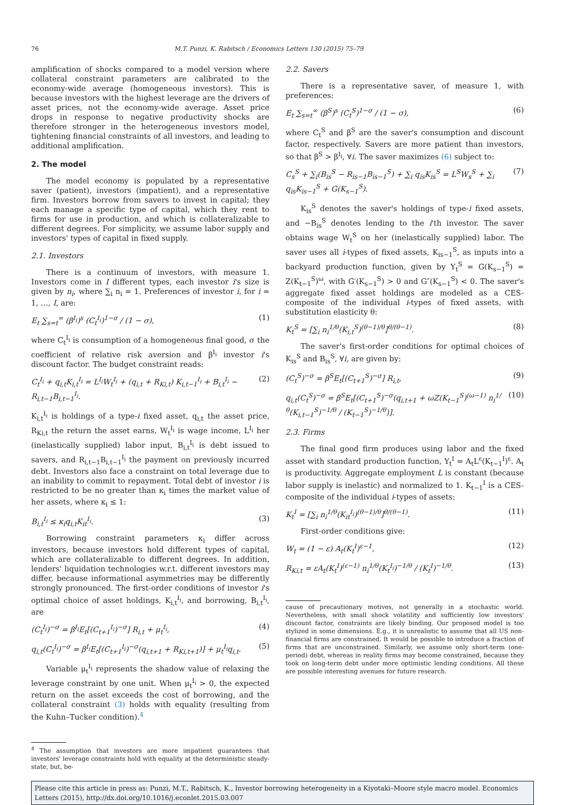76 M.T. Punzi, K. Rabitsch / Economics Letters 130 (2015) 75–79
amplification of shocks compared to a model version where collateral constraint parameters are calibrated to the economy-wide average (homogeneous investors). This is because investors with the highest leverage are the drivers of asset prices, not the economy-wide average. Asset price drops in response to negative productivity shocks are therefore stronger in the heterogeneous investors model, tightening financial constraints of all investors, and leading to additional amplification.
2. The model
The model economy is populated by a representative saver (patient), investors (impatient), and a representative firm. Investors borrow from savers to invest in capital; they each manage a specific type of capital, which they rent to firms for use in production, and which is collateralizable to different degrees. For simplicity, we assume labor supply and investors' types of capital in fixed supply.
2.1. Investors
There is a continuum of investors, with measure 1. Investors come in I different types, each investor i's size is given by n<sub>i</sub>, where ∑<sub>i</sub> n<sub>i</sub> = 1. Preferences of investor i, for i = 1, …, I, are:
E<sub>t</sub> ∑<sub>s=t</sub><sup>∞</sup> (β<sup>I<sub>i</sub></sup>)<sup>s</sup> (C<sub>t</sub><sup>I<sub>i</sub></sup>)<sup>1−σ</sup> / (1 − σ), (1)
where C<sub>t</sub><sup>I<sub>i</sub></sup> is consumption of a homogeneous final good, σ the coefficient of relative risk aversion and β<sup>I<sub>i</sub></sup> investor i's discount factor. The budget constraint reads:
C<sub>t</sub><sup>I<sub>i</sub></sup> + q<sub>i,t</sub>K<sub>i,t</sub><sup>I<sub>i</sub></sup> = L<sup>I<sub>i</sub></sup>W<sub>t</sub><sup>I<sub>i</sub></sup> + (q<sub>i,t</sub> + R<sub>Ki,t</sub>) K<sub>i,t−1</sub><sup>I<sub>i</sub></sup> + B<sub>i,t</sub><sup>I<sub>i</sub></sup> − R<sub>i,t−1</sub>B<sub>i,t−1</sub><sup>I<sub>i</sub></sup>. (2)
K<sub>i,t</sub><sup>I<sub>i</sub></sup> is holdings of a type-i fixed asset, q<sub>i,t</sub> the asset price, R<sub>Ki,t</sub> the return the asset earns, W<sub>t</sub><sup>I<sub>i</sub></sup> is wage income, L<sup>I<sub>i</sub></sup> her (inelastically supplied) labor input, B<sub>i,t</sub><sup>I<sub>i</sub></sup> is debt issued to savers, and R<sub>i,t−1</sub>B<sub>i,t−1</sub><sup>I<sub>i</sub></sup> the payment on previously incurred debt. Investors also face a constraint on total leverage due to an inability to commit to repayment. Total debt of investor i is restricted to be no greater than κ<sub>i</sub> times the market value of her assets, where κ<sub>i</sub> ≤ 1:
B<sub>i,t</sub><sup>I<sub>i</sub></sup> ≤ κ<sub>i</sub>q<sub>i,t</sub>K<sub>it</sub><sup>I<sub>i</sub></sup>. (3)
Borrowing constraint parameters κ<sub>i</sub> differ across investors, because investors hold different types of capital, which are collateralizable to different degrees. In addition, lenders' liquidation technologies w.r.t. different investors may differ, because informational asymmetries may be differently strongly pronounced. The first-order conditions of investor i's optimal choice of asset holdings, K<sub>i,t</sub><sup>I<sub>i</sub></sup>, and borrowing, B<sub>i,t</sub><sup>I<sub>i</sub></sup>, are
(C<sub>t</sub><sup>I<sub>i</sub></sup>)<sup>−σ</sup> = β<sup>I<sub>i</sub></sup>E<sub>t</sub>[(C<sub>t+1</sub><sup>I<sub>i</sub></sup>)<sup>−σ</sup>] R<sub>i,t</sub> + μ<sub>t</sub><sup>I<sub>i</sub></sup>, (4)
q<sub>i,t</sub>(C<sub>t</sub><sup>I<sub>i</sub></sup>)<sup>−σ</sup> = β<sup>I<sub>i</sub></sup>E<sub>t</sub>[(C<sub>t+1</sub><sup>I<sub>i</sub></sup>)<sup>−σ</sup>(q<sub>i,t+1</sub> + R<sub>Ki,t+1</sub>)] + μ<sub>t</sub><sup>I<sub>i</sub></sup>q<sub>i,t</sub>. (5)
Variable μ<sub>t</sub><sup>I<sub>i</sub></sup> represents the shadow value of relaxing the leverage constraint by one unit. When μ<sub>t</sub><sup>I<sub>i</sub></sup> > 0, the expected return on the asset exceeds the cost of borrowing, and the collateral constraint (3) holds with equality (resulting from the Kuhn–Tucker condition).<sup>4</sup>
<sup>4</sup> The assumption that investors are more impatient guarantees that investors' leverage constraints hold with equality at the deterministic steady-state, but, be-
2.2. Savers
There is a representative saver, of measure 1, with preferences:
E<sub>t</sub> ∑<sub>s=t</sub><sup>∞</sup> (β<sup>S</sup>)<sup>s</sup> (C<sub>t</sub><sup>S</sup>)<sup>1−σ</sup> / (1 − σ), (6)
where C<sub>t</sub><sup>S</sup> and β<sup>S</sup> are the saver's consumption and discount factor, respectively. Savers are more patient than investors, so that β<sup>S</sup> > β<sup>I<sub>i</sub></sup>, ∀i. The saver maximizes (6) subject to:
C<sub>s</sub><sup>S</sup> + ∑<sub>i</sub>(B<sub>is</sub><sup>S</sup> − R<sub>is−1</sub>B<sub>is−1</sub><sup>S</sup>) + ∑<sub>i</sub> q<sub>is</sub>K<sub>is</sub><sup>S</sup> = L<sup>S</sup>W<sub>s</sub><sup>S</sup> + ∑<sub>i</sub> q<sub>is</sub>K<sub>is−1</sub><sup>S</sup> + G(K<sub>s−1</sub><sup>S</sup>). (7)
K<sub>is</sub><sup>S</sup> denotes the saver's holdings of type-i fixed assets, and −B<sub>is</sub><sup>S</sup> denotes lending to the i'th investor. The saver obtains wage W<sub>t</sub><sup>S</sup> on her (inelastically supplied) labor. The saver uses all i-types of fixed assets, K<sub>is−1</sub><sup>S</sup>, as inputs into a backyard production function, given by Y<sub>t</sub><sup>S</sup> = G(K<sub>s−1</sub><sup>S</sup>) = Z(K<sub>t−1</sub><sup>S</sup>)<sup>ω</sup>, with G′(K<sub>s−1</sub><sup>S</sup>) > 0 and G″(K<sub>s−1</sub><sup>S</sup>) < 0. The saver's aggregate fixed asset holdings are modeled as a CES-composite of the individual i-types of fixed assets, with substitution elasticity θ:
K<sub>t</sub><sup>S</sup> = [∑<sub>i</sub> n<sub>i</sub><sup>1/θ</sup>(K<sub>i,t</sub><sup>S</sup>)<sup>(θ−1)/θ</sup>]<sup>θ/(θ−1)</sup>. (8)
The saver's first-order conditions for optimal choices of K<sub>is</sub><sup>S</sup> and B<sub>is</sub><sup>S</sup>, ∀i, are given by:
(C<sub>t</sub><sup>S</sup>)<sup>−σ</sup> = β<sup>S</sup>E<sub>t</sub>[(C<sub>t+1</sub><sup>S</sup>)<sup>−σ</sup>] R<sub>i,t</sub>, (9)
q<sub>i,t</sub>(C<sub>t</sub><sup>S</sup>)<sup>−σ</sup> = β<sup>S</sup>E<sub>t</sub>[(C<sub>t+1</sub><sup>S</sup>)<sup>−σ</sup>(q<sub>i,t+1</sub> + ωZ(K<sub>t−1</sub><sup>S</sup>)<sup>(ω−1)</sup> n<sub>i</sub><sup>1/θ</sup>(K<sub>i,t−1</sub><sup>S</sup>)<sup>−1/θ</sup> / (K<sub>t−1</sub><sup>S</sup>)<sup>−1/θ</sup>)]. (10)
2.3. Firms
The final good firm produces using labor and the fixed asset with standard production function, Y<sub>t</sub><sup>I</sup> = A<sub>t</sub>L<sup>ε</sup>(K<sub>t−1</sub><sup>I</sup>)<sup>ε</sup>. A<sub>t</sub> is productivity. Aggregate employment L is constant (because labor supply is inelastic) and normalized to 1. K<sub>t−1</sub><sup>I</sup> is a CES-composite of the individual i-types of assets:
K<sub>t</sub><sup>I</sup> = [∑<sub>i</sub> n<sub>i</sub><sup>1/θ</sup>(K<sub>it</sub><sup>I<sub>i</sub></sup>)<sup>(θ−1)/θ</sup>]<sup>θ/(θ−1)</sup>. (11)
First-order conditions give:
W<sub>t</sub> = (1 − ε) A<sub>t</sub>(K<sub>t</sub><sup>I</sup>)<sup>ε−1</sup>, (12)
R<sub>Ki,t</sub> = εA<sub>t</sub>(K<sub>t</sub><sup>I</sup>)<sup>(ε−1)</sup> n<sub>i</sub><sup>1/θ</sup>(K<sub>t</sub><sup>I<sub>i</sub></sup>)<sup>−1/θ</sup> / (K<sub>t</sub><sup>I</sup>)<sup>−1/θ</sup>. (13)
cause of precautionary motives, not generally in a stochastic world. Nevertheless, with small shock volatility and sufficiently low investors' discount factor, constraints are likely binding. Our proposed model is too stylized in some dimensions. E.g., it is unrealistic to assume that all US non-financial firms are constrained. It would be possible to introduce a fraction of firms that are unconstrained. Similarly, we assume only short-term (one-period) debt, whereas in reality firms may become constrained, because they took on long-term debt under more optimistic lending conditions. All these are possible interesting avenues for future research.
Please cite this article in press as: Punzi, M.T., Rabitsch, K., Investor borrowing heterogeneity in a Kiyotaki–Moore style macro model. Economics Letters (2015), http://dx.doi.org/10.1016/j.econlet.2015.03.007